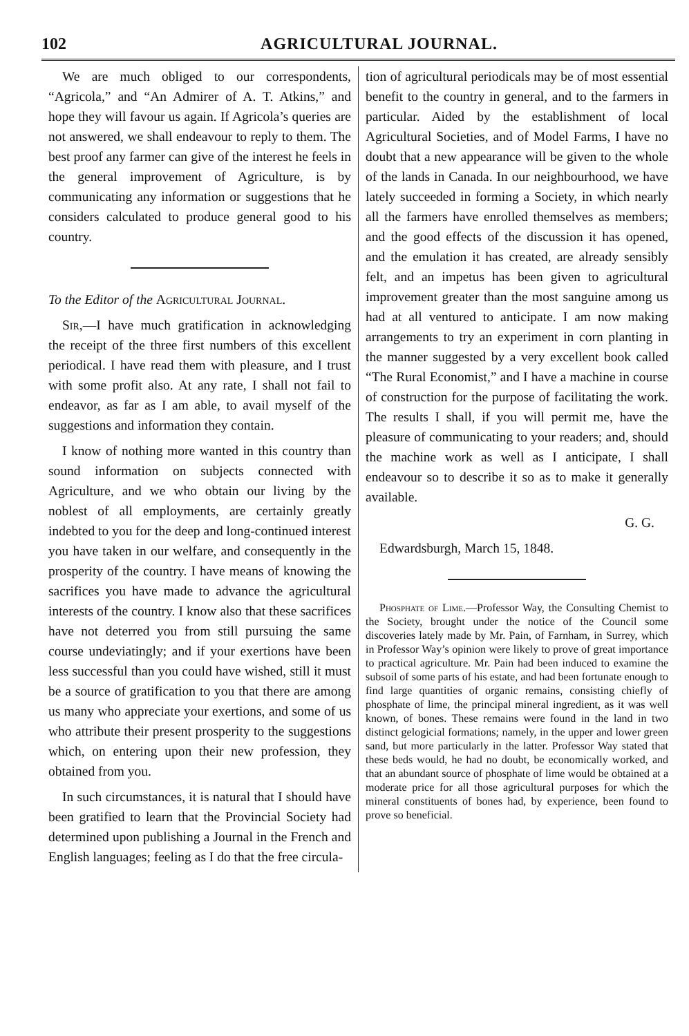102 AGRICULTURAL JOURNAL.
We are much obliged to our correspondents, “Agricola,” and “An Admirer of A. T. Atkins,” and hope they will favour us again. If Agricola’s queries are not answered, we shall endeavour to reply to them. The best proof any farmer can give of the interest he feels in the general improvement of Agriculture, is by communicating any information or suggestions that he considers calculated to produce general good to his country.
To the Editor of the Agricultural Journal.
Sir,—I have much gratification in acknowledging the receipt of the three first numbers of this excellent periodical. I have read them with pleasure, and I trust with some profit also. At any rate, I shall not fail to endeavor, as far as I am able, to avail myself of the suggestions and information they contain.
I know of nothing more wanted in this country than sound information on subjects connected with Agriculture, and we who obtain our living by the noblest of all employments, are certainly greatly indebted to you for the deep and long-continued interest you have taken in our welfare, and consequently in the prosperity of the country. I have means of knowing the sacrifices you have made to advance the agricultural interests of the country. I know also that these sacrifices have not deterred you from still pursuing the same course undeviatingly; and if your exertions have been less successful than you could have wished, still it must be a source of gratification to you that there are among us many who appreciate your exertions, and some of us who attribute their present prosperity to the suggestions which, on entering upon their new profession, they obtained from you.
In such circumstances, it is natural that I should have been gratified to learn that the Provincial Society had determined upon publishing a Journal in the French and English languages; feeling as I do that the free circula-
tion of agricultural periodicals may be of most essential benefit to the country in general, and to the farmers in particular. Aided by the establishment of local Agricultural Societies, and of Model Farms, I have no doubt that a new appearance will be given to the whole of the lands in Canada. In our neighbourhood, we have lately succeeded in forming a Society, in which nearly all the farmers have enrolled themselves as members; and the good effects of the discussion it has opened, and the emulation it has created, are already sensibly felt, and an impetus has been given to agricultural improvement greater than the most sanguine among us had at all ventured to anticipate. I am now making arrangements to try an experiment in corn planting in the manner suggested by a very excellent book called “The Rural Economist,” and I have a machine in course of construction for the purpose of facilitating the work. The results I shall, if you will permit me, have the pleasure of communicating to your readers; and, should the machine work as well as I anticipate, I shall endeavour so to describe it so as to make it generally available.
G. G.
Edwardsburgh, March 15, 1848.
Phosphate of Lime.—Professor Way, the Consulting Chemist to the Society, brought under the notice of the Council some discoveries lately made by Mr. Pain, of Farnham, in Surrey, which in Professor Way’s opinion were likely to prove of great importance to practical agriculture. Mr. Pain had been induced to examine the subsoil of some parts of his estate, and had been fortunate enough to find large quantities of organic remains, consisting chiefly of phosphate of lime, the principal mineral ingredient, as it was well known, of bones. These remains were found in the land in two distinct gelogicial formations; namely, in the upper and lower green sand, but more particularly in the latter. Professor Way stated that these beds would, he had no doubt, be economically worked, and that an abundant source of phosphate of lime would be obtained at a moderate price for all those agricultural purposes for which the mineral constituents of bones had, by experience, been found to prove so beneficial.